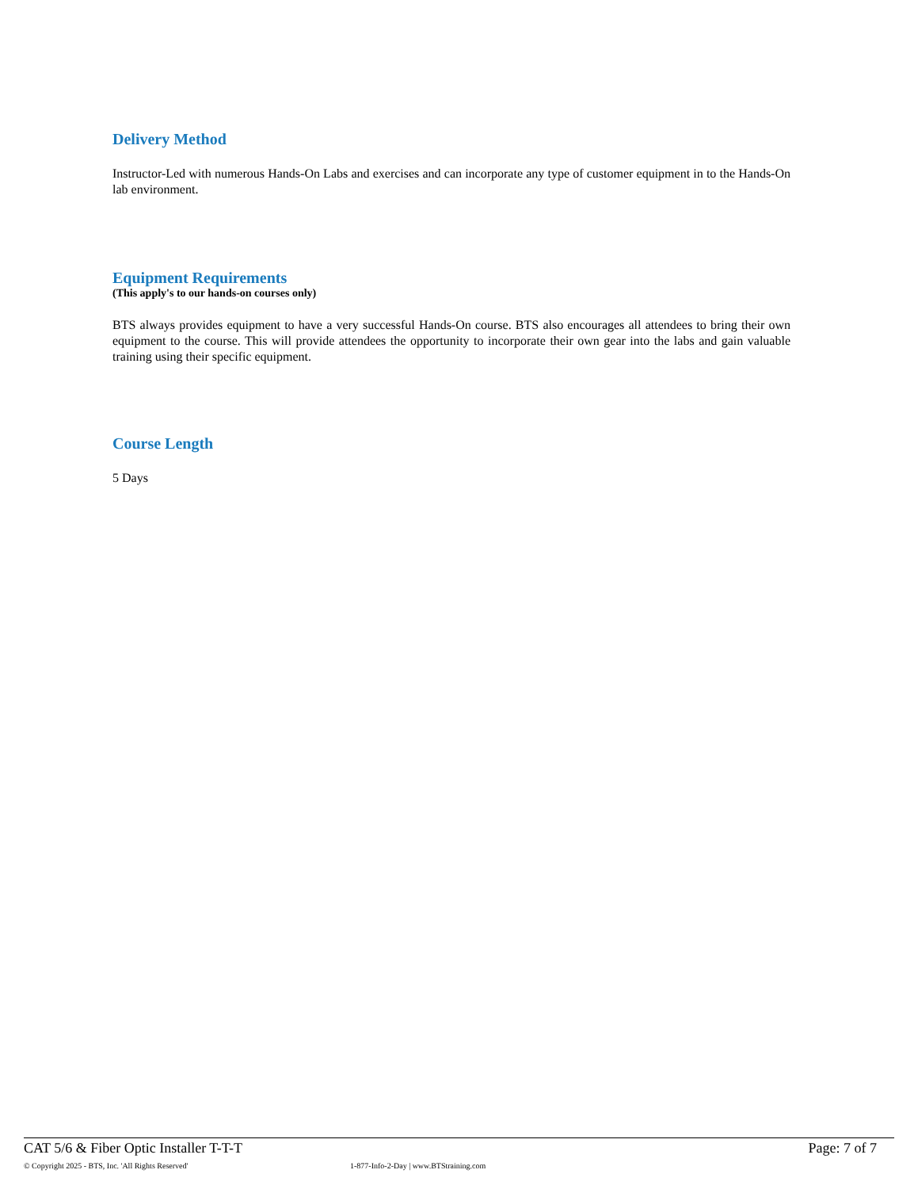Delivery Method
Instructor-Led with numerous Hands-On Labs and exercises and can incorporate any type of customer equipment in to the Hands-On lab environment.
Equipment Requirements
(This apply's to our hands-on courses only)
BTS always provides equipment to have a very successful Hands-On course. BTS also encourages all attendees to bring their own equipment to the course. This will provide attendees the opportunity to incorporate their own gear into the labs and gain valuable training using their specific equipment.
Course Length
5 Days
CAT 5/6 & Fiber Optic Installer T-T-T Page: 7 of 7
© Copyright 2025 - BTS, Inc. 'All Rights Reserved' 1-877-Info-2-Day | www.BTStraining.com